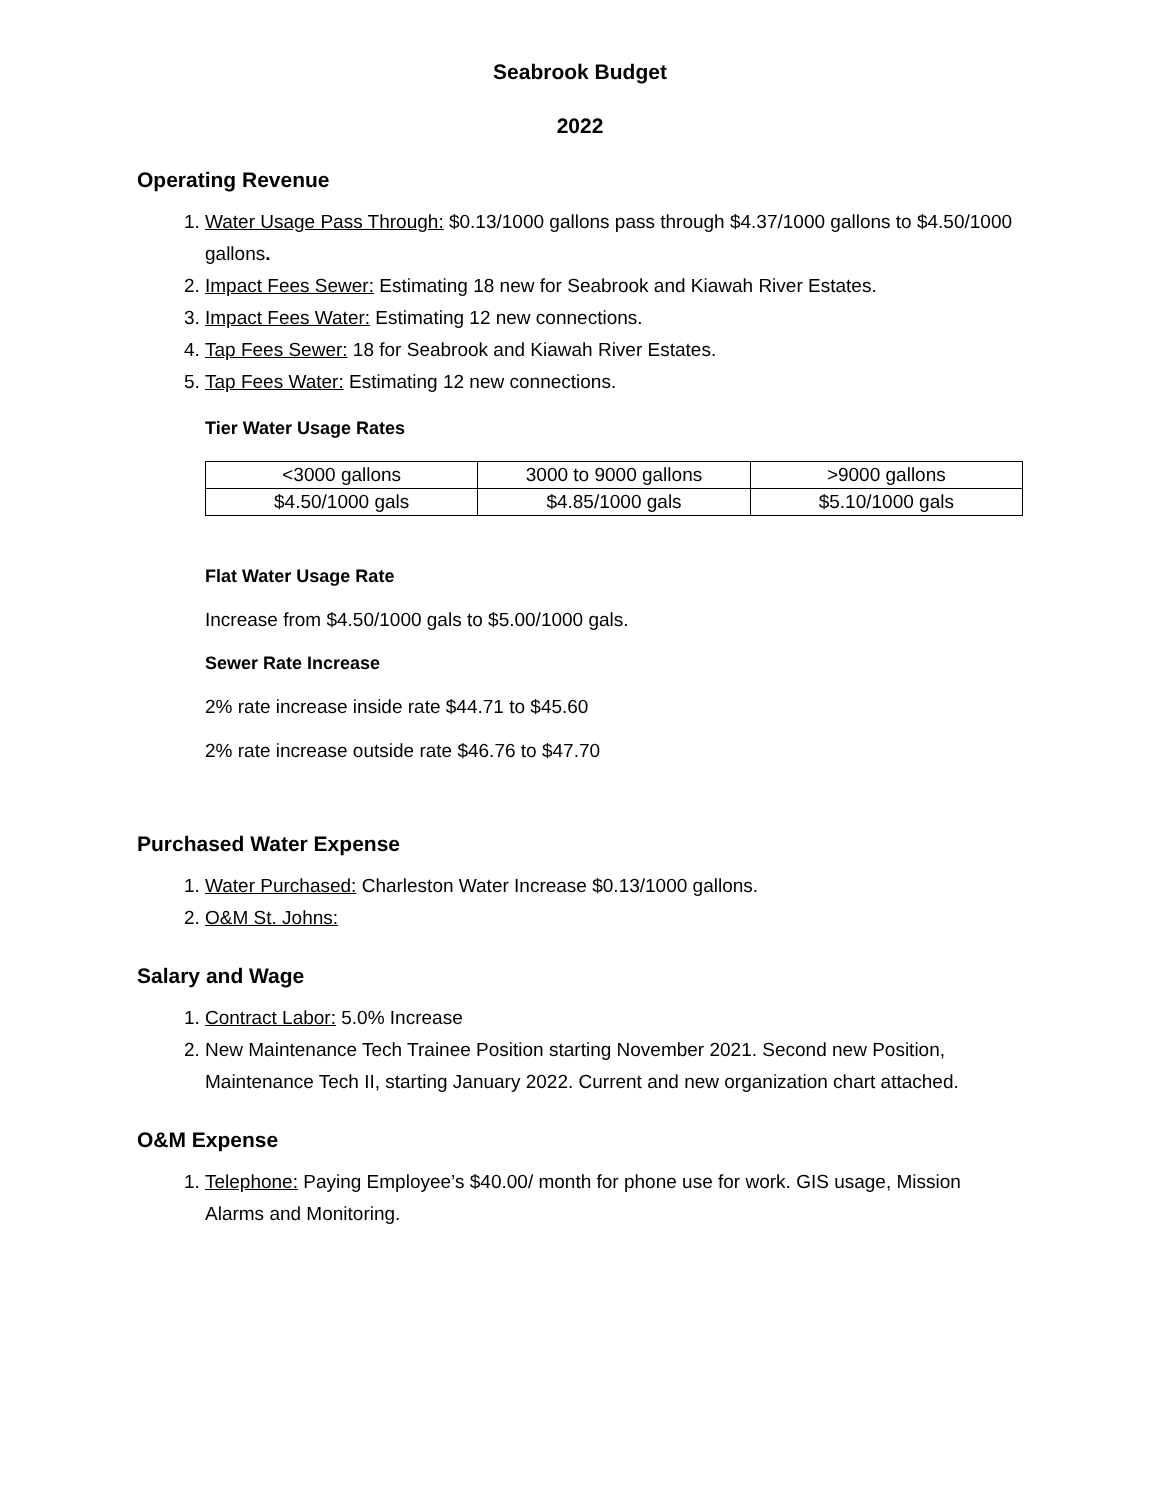Seabrook Budget
2022
Operating Revenue
1. Water Usage Pass Through: $0.13/1000 gallons pass through $4.37/1000 gallons to $4.50/1000 gallons.
2. Impact Fees Sewer: Estimating 18 new for Seabrook and Kiawah River Estates.
3. Impact Fees Water: Estimating 12 new connections.
4. Tap Fees Sewer: 18 for Seabrook and Kiawah River Estates.
5. Tap Fees Water: Estimating 12 new connections.
Tier Water Usage Rates
| <3000 gallons | 3000 to 9000 gallons | >9000 gallons |
| $4.50/1000 gals | $4.85/1000 gals | $5.10/1000 gals |
Flat Water Usage Rate
Increase from $4.50/1000 gals to $5.00/1000 gals.
Sewer Rate Increase
2% rate increase inside rate $44.71 to $45.60
2% rate increase outside rate $46.76 to $47.70
Purchased Water Expense
1. Water Purchased: Charleston Water Increase $0.13/1000 gallons.
2. O&M St. Johns:
Salary and Wage
1. Contract Labor: 5.0% Increase
2. New Maintenance Tech Trainee Position starting November 2021. Second new Position, Maintenance Tech II, starting January 2022. Current and new organization chart attached.
O&M Expense
1. Telephone: Paying Employee’s $40.00/ month for phone use for work. GIS usage, Mission Alarms and Monitoring.